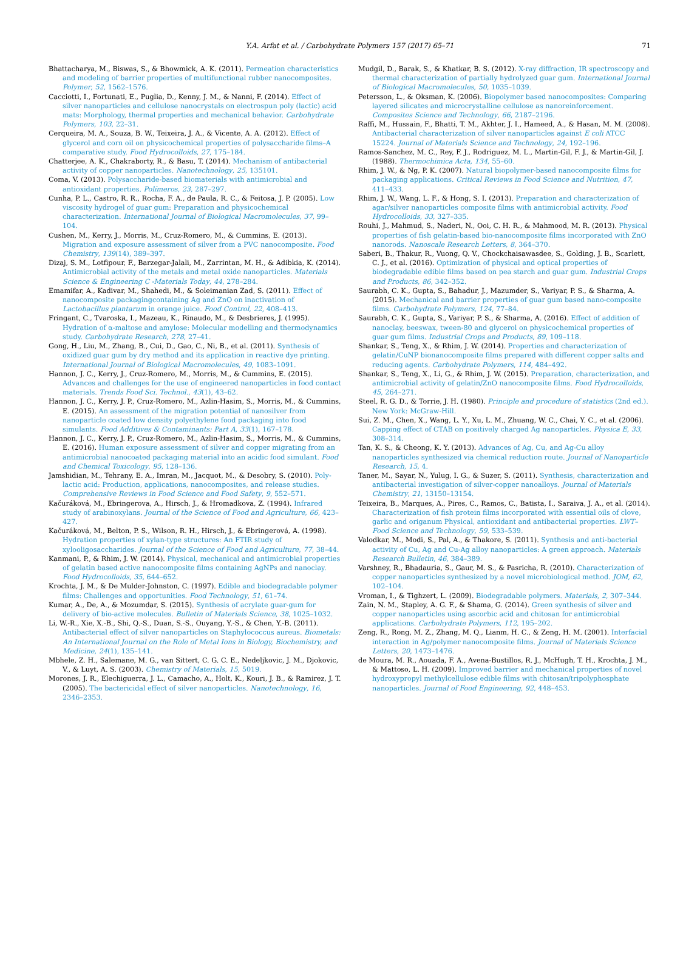Y.A. Arfat et al. / Carbohydrate Polymers 157 (2017) 65–71 71
Bhattacharya, M., Biswas, S., & Bhowmick, A. K. (2011). Permeation characteristics and modeling of barrier properties of multifunctional rubber nanocomposites. Polymer, 52, 1562–1576.
Cacciotti, I., Fortunati, E., Puglia, D., Kenny, J. M., & Nanni, F. (2014). Effect of silver nanoparticles and cellulose nanocrystals on electrospun poly (lactic) acid mats: Morphology, thermal properties and mechanical behavior. Carbohydrate Polymers, 103, 22–31.
Cerqueira, M. A., Souza, B. W., Teixeira, J. A., & Vicente, A. A. (2012). Effect of glycerol and corn oil on physicochemical properties of polysaccharide films–A comparative study. Food Hydrocolloids, 27, 175–184.
Chatterjee, A. K., Chakraborty, R., & Basu, T. (2014). Mechanism of antibacterial activity of copper nanoparticles. Nanotechnology, 25, 135101.
Coma, V. (2013). Polysaccharide-based biomaterials with antimicrobial and antioxidant properties. Polímeros, 23, 287–297.
Cunha, P. L., Castro, R. R., Rocha, F. A., de Paula, R. C., & Feitosa, J. P. (2005). Low viscosity hydrogel of guar gum: Preparation and physicochemical characterization. International Journal of Biological Macromolecules, 37, 99–104.
Cushen, M., Kerry, J., Morris, M., Cruz-Romero, M., & Cummins, E. (2013). Migration and exposure assessment of silver from a PVC nanocomposite. Food Chemistry, 139(14), 389–397.
Dizaj, S. M., Lotfipour, F., Barzegar-Jalali, M., Zarrintan, M. H., & Adibkia, K. (2014). Antimicrobial activity of the metals and metal oxide nanoparticles. Materials Science & Engineering C -Materials Today, 44, 278–284.
Emamifar, A., Kadivar, M., Shahedi, M., & Soleimanian Zad, S. (2011). Effect of nanocomposite packagingcontaining Ag and ZnO on inactivation of Lactobacillus plantarum in orange juice. Food Control, 22, 408–413.
Fringant, C., Tvaroska, I., Mazeau, K., Rinaudo, M., & Desbrieres, J. (1995). Hydration of α-maltose and amylose: Molecular modelling and thermodynamics study. Carbohydrate Research, 278, 27–41.
Gong, H., Liu, M., Zhang, B., Cui, D., Gao, C., Ni, B., et al. (2011). Synthesis of oxidized guar gum by dry method and its application in reactive dye printing. International Journal of Biological Macromolecules, 49, 1083–1091.
Hannon, J. C., Kerry, J., Cruz-Romero, M., Morris, M., & Cummins, E. (2015). Advances and challenges for the use of engineered nanoparticles in food contact materials. Trends Food Sci. Technol., 43(1), 43–62.
Hannon, J. C., Kerry, J. P., Cruz-Romero, M., Azlin-Hasim, S., Morris, M., & Cummins, E. (2015). An assessment of the migration potential of nanosilver from nanoparticle coated low density polyethylene food packaging into food simulants. Food Additives & Contaminants: Part A, 33(1), 167–178.
Hannon, J. C., Kerry, J. P., Cruz-Romero, M., Azlin-Hasim, S., Morris, M., & Cummins, E. (2016). Human exposure assessment of silver and copper migrating from an antimicrobial nanocoated packaging material into an acidic food simulant. Food and Chemical Toxicology, 95, 128–136.
Jamshidian, M., Tehrany, E. A., Imran, M., Jacquot, M., & Desobry, S. (2010). Poly-lactic acid: Production, applications, nanocomposites, and release studies. Comprehensive Reviews in Food Science and Food Safety, 9, 552–571.
Kačuráková, M., Ebringerova, A., Hirsch, J., & Hromadkova, Z. (1994). Infrared study of arabinoxylans. Journal of the Science of Food and Agriculture, 66, 423–427.
Kačuráková, M., Belton, P. S., Wilson, R. H., Hirsch, J., & Ebringerová, A. (1998). Hydration properties of xylan-type structures: An FTIR study of xylooligosaccharides. Journal of the Science of Food and Agriculture, 77, 38–44.
Kanmani, P., & Rhim, J. W. (2014). Physical, mechanical and antimicrobial properties of gelatin based active nanocomposite films containing AgNPs and nanoclay. Food Hydrocolloids, 35, 644–652.
Krochta, J. M., & De Mulder-Johnston, C. (1997). Edible and biodegradable polymer films: Challenges and opportunities. Food Technology, 51, 61–74.
Kumar, A., De, A., & Mozumdar, S. (2015). Synthesis of acrylate guar-gum for delivery of bio-active molecules. Bulletin of Materials Science, 38, 1025–1032.
Li, W.-R., Xie, X.-B., Shi, Q.-S., Duan, S.-S., Ouyang, Y.-S., & Chen, Y.-B. (2011). Antibacterial effect of silver nanoparticles on Staphylococcus aureus. Biometals: An International Journal on the Role of Metal Ions in Biology, Biochemistry, and Medicine, 24(1), 135–141.
Mbhele, Z. H., Salemane, M. G., van Sittert, C. G. C. E., Nedeljkovic, J. M., Djokovic, V., & Luyt, A. S. (2003). Chemistry of Materials, 15, 5019.
Morones, J. R., Elechiguerra, J. L., Camacho, A., Holt, K., Kouri, J. B., & Ramirez, J. T. (2005). The bactericidal effect of silver nanoparticles. Nanotechnology, 16, 2346–2353.
Mudgil, D., Barak, S., & Khatkar, B. S. (2012). X-ray diffraction, IR spectroscopy and thermal characterization of partially hydrolyzed guar gum. International Journal of Biological Macromolecules, 50, 1035–1039.
Petersson, L., & Oksman, K. (2006). Biopolymer based nanocomposites: Comparing layered silicates and microcrystalline cellulose as nanoreinforcement. Composites Science and Technology, 66, 2187–2196.
Raffi, M., Hussain, F., Bhatti, T. M., Akhter, J. I., Hameed, A., & Hasan, M. M. (2008). Antibacterial characterization of silver nanoparticles against E coli ATCC 15224. Journal of Materials Science and Technology, 24, 192–196.
Ramos-Sanchez, M. C., Rey, F. J., Rodriguez, M. L., Martin-Gil, F. J., & Martin-Gil, J. (1988). Thermochimica Acta, 134, 55–60.
Rhim, J. W., & Ng, P. K. (2007). Natural biopolymer-based nanocomposite films for packaging applications. Critical Reviews in Food Science and Nutrition, 47, 411–433.
Rhim, J. W., Wang, L. F., & Hong, S. I. (2013). Preparation and characterization of agar/silver nanoparticles composite films with antimicrobial activity. Food Hydrocolloids, 33, 327–335.
Rouhi, J., Mahmud, S., Naderi, N., Ooi, C. H. R., & Mahmood, M. R. (2013). Physical properties of fish gelatin-based bio-nanocomposite films incorporated with ZnO nanorods. Nanoscale Research Letters, 8, 364–370.
Saberi, B., Thakur, R., Vuong, Q. V., Chockchaisawasdee, S., Golding, J. B., Scarlett, C. J., et al. (2016). Optimization of physical and optical properties of biodegradable edible films based on pea starch and guar gum. Industrial Crops and Products, 86, 342–352.
Saurabh, C. K., Gupta, S., Bahadur, J., Mazumder, S., Variyar, P. S., & Sharma, A. (2015). Mechanical and barrier properties of guar gum based nano-composite films. Carbohydrate Polymers, 124, 77–84.
Saurabh, C. K., Gupta, S., Variyar, P. S., & Sharma, A. (2016). Effect of addition of nanoclay, beeswax, tween-80 and glycerol on physicochemical properties of guar gum films. Industrial Crops and Products, 89, 109–118.
Shankar, S., Teng, X., & Rhim, J. W. (2014). Properties and characterization of gelatin/CuNP bionanocomposite films prepared with different copper salts and reducing agents. Carbohydrate Polymers, 114, 484–492.
Shankar, S., Teng, X., Li, G., & Rhim, J. W. (2015). Preparation, characterization, and antimicrobial activity of gelatin/ZnO nanocomposite films. Food Hydrocolloids, 45, 264–271.
Steel, R. G. D., & Torrie, J. H. (1980). Principle and procedure of statistics (2nd ed.). New York: McGraw-Hill.
Sui, Z. M., Chen, X., Wang, L. Y., Xu, L. M., Zhuang, W. C., Chai, Y. C., et al. (2006). Capping effect of CTAB on positively charged Ag nanoparticles. Physica E, 33, 308–314.
Tan, K. S., & Cheong, K. Y. (2013). Advances of Ag, Cu, and Ag-Cu alloy nanoparticles synthesized via chemical reduction route. Journal of Nanoparticle Research, 15, 4.
Taner, M., Sayar, N., Yulug, I. G., & Suzer, S. (2011). Synthesis, characterization and antibacterial investigation of silver-copper nanoalloys. Journal of Materials Chemistry, 21, 13150–13154.
Teixeira, B., Marques, A., Pires, C., Ramos, C., Batista, I., Saraiva, J. A., et al. (2014). Characterization of fish protein films incorporated with essential oils of clove, garlic and origanum Physical, antioxidant and antibacterial properties. LWT–Food Science and Technology, 59, 533–539.
Valodkar, M., Modi, S., Pal, A., & Thakore, S. (2011). Synthesis and anti-bacterial activity of Cu, Ag and Cu-Ag alloy nanoparticles: A green approach. Materials Research Bulletin, 46, 384–389.
Varshney, R., Bhadauria, S., Gaur, M. S., & Pasricha, R. (2010). Characterization of copper nanoparticles synthesized by a novel microbiological method. JOM, 62, 102–104.
Vroman, I., & Tighzert, L. (2009). Biodegradable polymers. Materials, 2, 307–344.
Zain, N. M., Stapley, A. G. F., & Shama, G. (2014). Green synthesis of silver and copper nanoparticles using ascorbic acid and chitosan for antimicrobial applications. Carbohydrate Polymers, 112, 195–202.
Zeng, R., Rong, M. Z., Zhang, M. Q., Lianm, H. C., & Zeng, H. M. (2001). Interfacial interaction in Ag/polymer nanocomposite films. Journal of Materials Science Letters, 20, 1473–1476.
de Moura, M. R., Aouada, F. A., Avena-Bustillos, R. J., McHugh, T. H., Krochta, J. M., & Mattoso, L. H. (2009). Improved barrier and mechanical properties of novel hydroxypropyl methylcellulose edible films with chitosan/tripolyphosphate nanoparticles. Journal of Food Engineering, 92, 448–453.